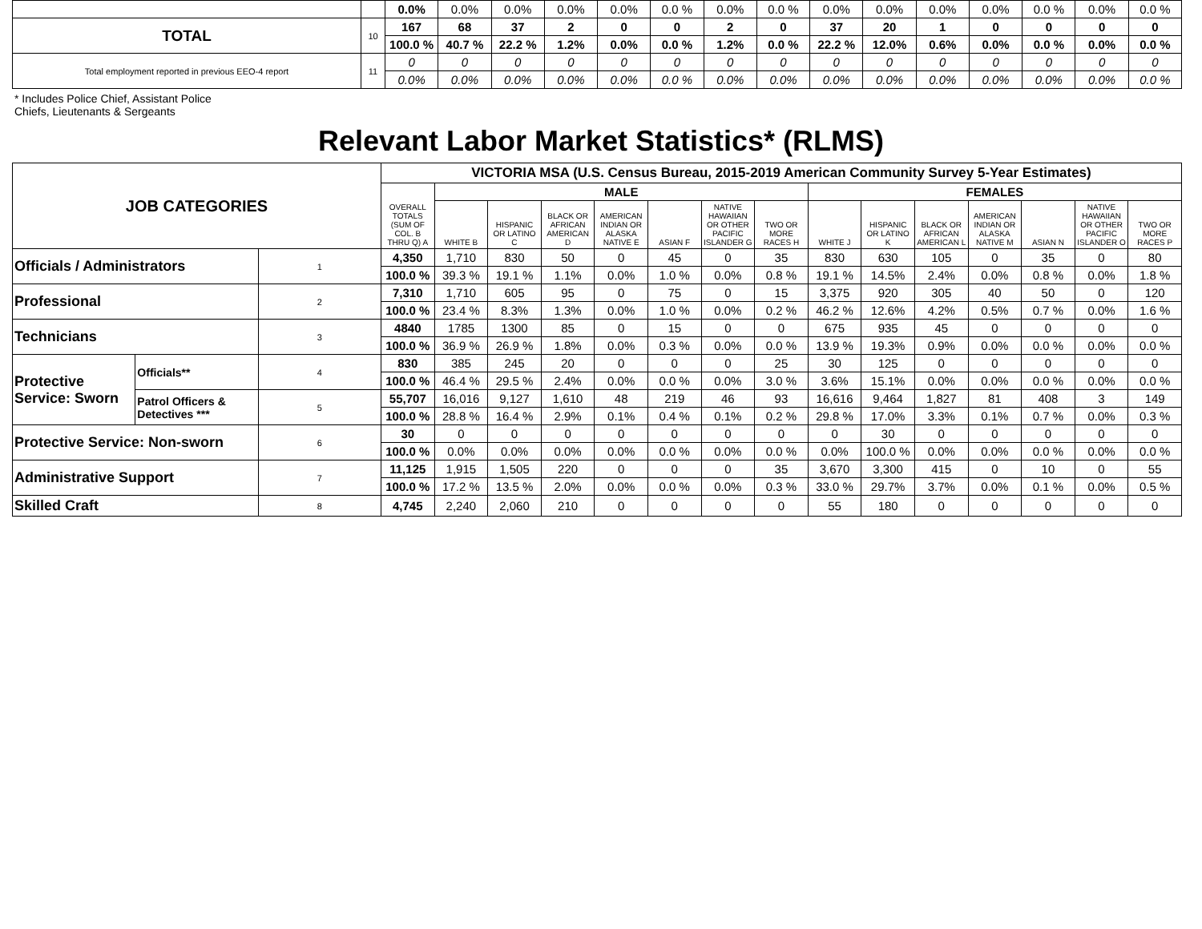| | | 0.0% | 0.0% | 0.0% | 0.0% | 0.0% | 0.0 % | 0.0% | 0.0 % | 0.0% | 0.0% | 0.0% | 0.0% | 0.0 % | 0.0% | 0.0 % |
| TOTAL | 10 | 167 | 68 | 37 | 2 | 0 | 0 | 2 | 0 | 37 | 20 | 1 | 0 | 0 | 0 | 0 |
| | | 100.0 % | 40.7 % | 22.2 % | 1.2% | 0.0% | 0.0 % | 1.2% | 0.0 % | 22.2 % | 12.0% | 0.6% | 0.0% | 0.0 % | 0.0% | 0.0 % |
| Total employment reported in previous EEO-4 report | 11 | 0 | 0 | 0 | 0 | 0 | 0 | 0 | 0 | 0 | 0 | 0 | 0 | 0 | 0 | 0 |
| | | 0.0% | 0.0% | 0.0% | 0.0% | 0.0% | 0.0 % | 0.0% | 0.0% | 0.0% | 0.0% | 0.0% | 0.0% | 0.0% | 0.0% | 0.0 % |
* Includes Police Chief, Assistant Police
Chiefs, Lieutenants & Sergeants
Relevant Labor Market Statistics* (RLMS)
| JOB CATEGORIES | | | VICTORIA MSA (U.S. Census Bureau, 2015-2019 American Community Survey 5-Year Estimates) | | | | | | | | | | | | | | |
| --- | --- | --- | --- | --- | --- | --- | --- | --- | --- | --- | --- | --- | --- | --- | --- | --- | --- |
| | | | OVERALL TOTALS (SUM OF COL. B THRU Q) A | MALE | | | | | | | FEMALES | | | | | | |
| | | | | WHITE B | HISPANIC OR LATINO C | BLACK OR AFRICAN AMERICAN D | AMERICAN INDIAN OR ALASKA NATIVE E | ASIAN F | NATIVE HAWAIIAN OR OTHER PACIFIC ISLANDER G | TWO OR MORE RACES H | WHITE J | HISPANIC OR LATINO K | BLACK OR AFRICAN AMERICAN L | AMERICAN INDIAN OR ALASKA NATIVE M | ASIAN N | NATIVE HAWAIIAN OR OTHER PACIFIC ISLANDER O | TWO OR MORE RACES P |
| Officials / Administrators | | 1 | 4,350 | 1,710 | 830 | 50 | 0 | 45 | 0 | 35 | 830 | 630 | 105 | 0 | 35 | 0 | 80 |
| | | | 100.0 % | 39.3 % | 19.1 % | 1.1% | 0.0% | 1.0 % | 0.0% | 0.8 % | 19.1 % | 14.5% | 2.4% | 0.0% | 0.8 % | 0.0% | 1.8 % |
| Professional | | 2 | 7,310 | 1,710 | 605 | 95 | 0 | 75 | 0 | 15 | 3,375 | 920 | 305 | 40 | 50 | 0 | 120 |
| | | | 100.0 % | 23.4 % | 8.3% | 1.3% | 0.0% | 1.0 % | 0.0% | 0.2 % | 46.2 % | 12.6% | 4.2% | 0.5% | 0.7 % | 0.0% | 1.6 % |
| Technicians | | 3 | 4840 | 1785 | 1300 | 85 | 0 | 15 | 0 | 0 | 675 | 935 | 45 | 0 | 0 | 0 | 0 |
| | | | 100.0 % | 36.9 % | 26.9 % | 1.8% | 0.0% | 0.3 % | 0.0% | 0.0 % | 13.9 % | 19.3% | 0.9% | 0.0% | 0.0 % | 0.0% | 0.0 % |
| Protective Service: Sworn | Officials** | 4 | 830 | 385 | 245 | 20 | 0 | 0 | 0 | 25 | 30 | 125 | 0 | 0 | 0 | 0 | 0 |
| | | | 100.0 % | 46.4 % | 29.5 % | 2.4% | 0.0% | 0.0 % | 0.0% | 3.0 % | 3.6% | 15.1% | 0.0% | 0.0% | 0.0 % | 0.0% | 0.0 % |
| | Patrol Officers & Detectives *** | 5 | 55,707 | 16,016 | 9,127 | 1,610 | 48 | 219 | 46 | 93 | 16,616 | 9,464 | 1,827 | 81 | 408 | 3 | 149 |
| | | | 100.0 % | 28.8 % | 16.4 % | 2.9% | 0.1% | 0.4 % | 0.1% | 0.2 % | 29.8 % | 17.0% | 3.3% | 0.1% | 0.7 % | 0.0% | 0.3 % |
| Protective Service: Non-sworn | | 6 | 30 | 0 | 0 | 0 | 0 | 0 | 0 | 0 | 0 | 30 | 0 | 0 | 0 | 0 | 0 |
| | | | 100.0 % | 0.0% | 0.0% | 0.0% | 0.0% | 0.0 % | 0.0% | 0.0 % | 0.0% | 100.0 % | 0.0% | 0.0% | 0.0 % | 0.0% | 0.0 % |
| Administrative Support | | 7 | 11,125 | 1,915 | 1,505 | 220 | 0 | 0 | 0 | 35 | 3,670 | 3,300 | 415 | 0 | 10 | 0 | 55 |
| | | | 100.0 % | 17.2 % | 13.5 % | 2.0% | 0.0% | 0.0 % | 0.0% | 0.3 % | 33.0 % | 29.7% | 3.7% | 0.0% | 0.1 % | 0.0% | 0.5 % |
| Skilled Craft | | 8 | 4,745 | 2,240 | 2,060 | 210 | 0 | 0 | 0 | 0 | 55 | 180 | 0 | 0 | 0 | 0 | 0 |